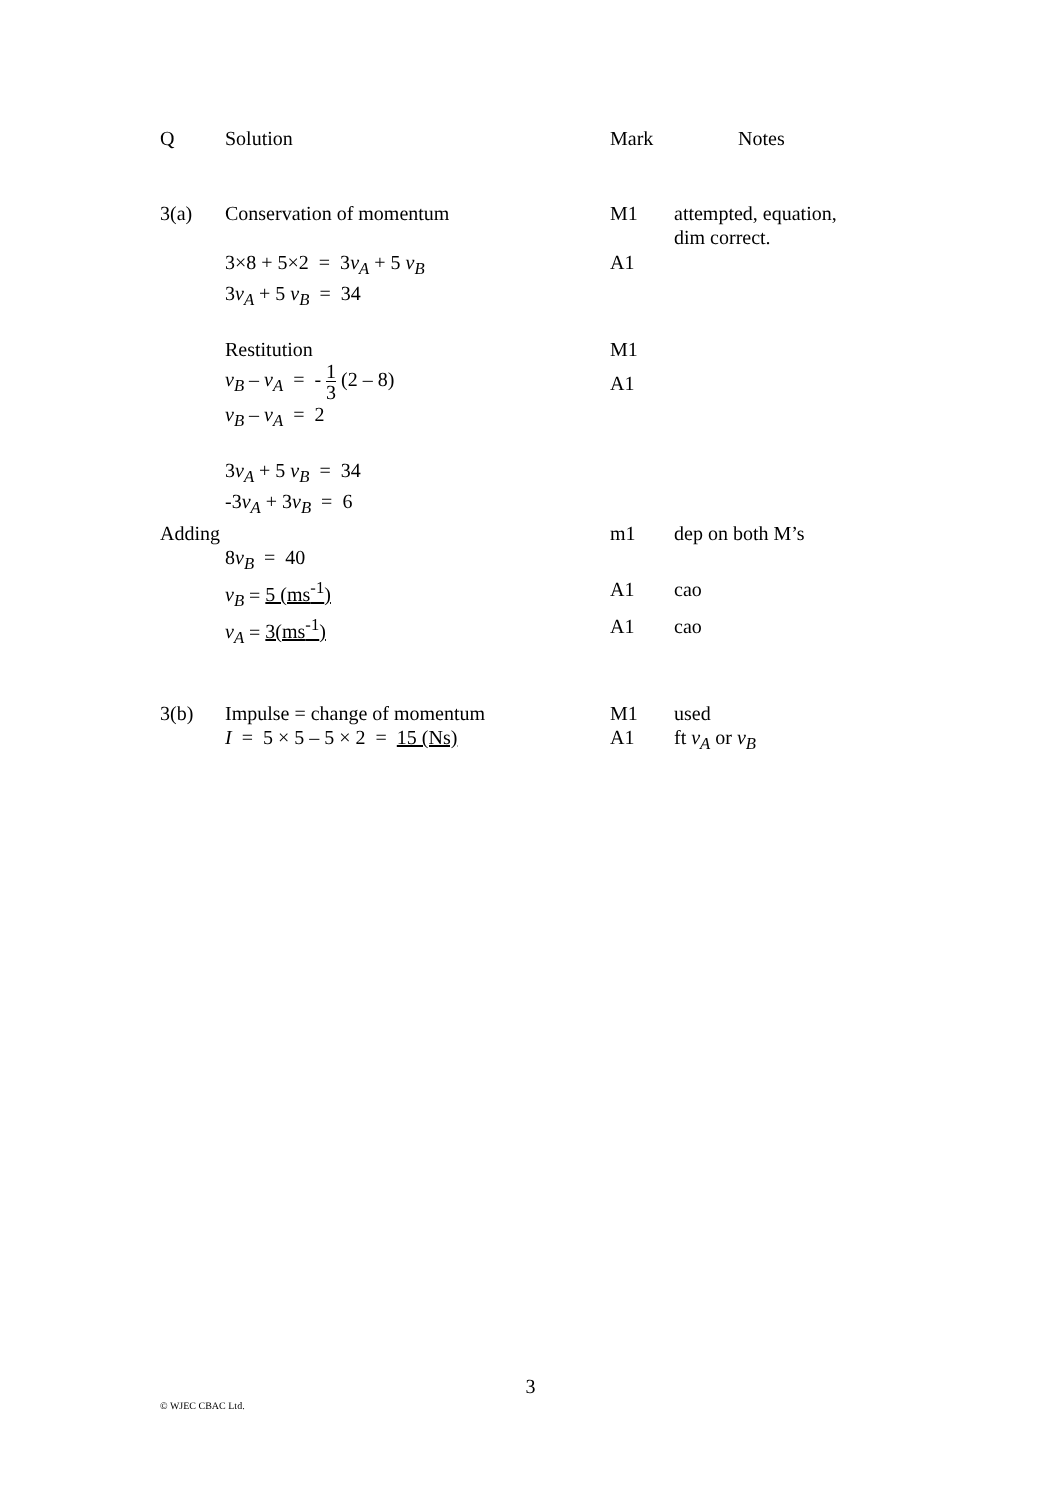| Q | Solution | Mark | Notes |
| 3(a) | Conservation of momentum | M1 | attempted, equation, dim correct. |
| | 3×8 + 5×2 = 3 v<sub>A</sub> + 5 v<sub>B</sub> 3 v<sub>A</sub> + 5 v<sub>B</sub> = 34 | A1 | |
| | Restitution | M1 | |
| | v<sub>B</sub> – v<sub>A</sub> = - 1 3 (2 – 8) | A1 | |
| | v<sub>B</sub> – v<sub>A</sub> = 2 | | |
| | 3 v<sub>A</sub> + 5 v<sub>B</sub> = 34 -3 v<sub>A</sub> + 3 v<sub>B</sub> = 6 | | |
| Adding | | m1 | dep on both M’s |
| | 8 v<sub>B</sub> = 40 | | |
| | v<sub>B</sub> = 5 (ms<sup>-1</sup>) | A1 | cao |
| | v<sub>A</sub> = 3(ms<sup>-1</sup>) | A1 | cao |
| 3(b) | Impulse = change of momentum | M1 | used |
| | I = 5 × 5 – 5 × 2 = 15 (Ns) | A1 | ft v<sub>A</sub> or v<sub>B</sub> |
3
© WJEC CBAC Ltd.